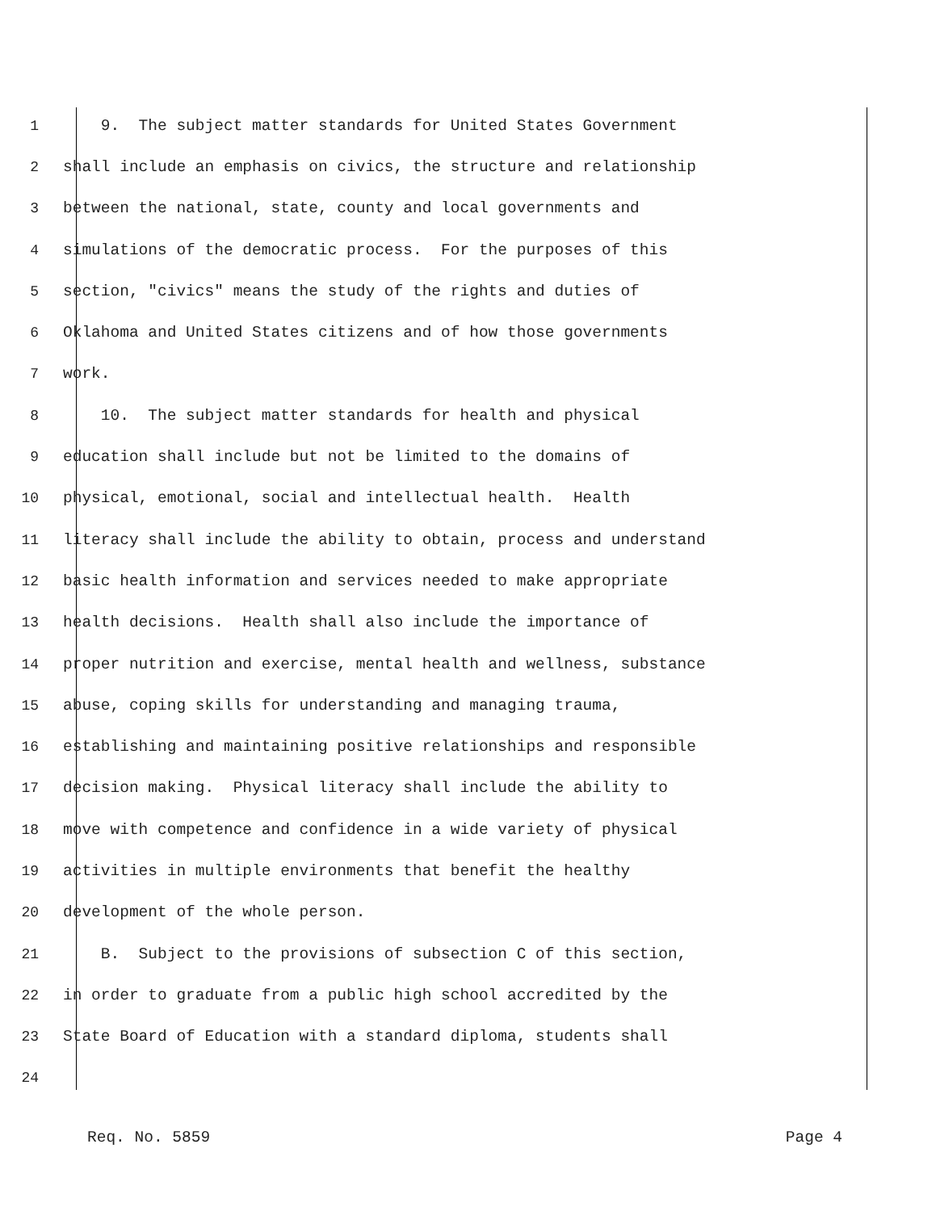1 9. The subject matter standards for United States Government
2 shall include an emphasis on civics, the structure and relationship
3 between the national, state, county and local governments and
4 simulations of the democratic process. For the purposes of this
5 section, "civics" means the study of the rights and duties of
6 Oklahoma and United States citizens and of how those governments
7 work.
8 10. The subject matter standards for health and physical
9 education shall include but not be limited to the domains of
10 physical, emotional, social and intellectual health. Health
11 literacy shall include the ability to obtain, process and understand
12 basic health information and services needed to make appropriate
13 health decisions. Health shall also include the importance of
14 proper nutrition and exercise, mental health and wellness, substance
15 abuse, coping skills for understanding and managing trauma,
16 establishing and maintaining positive relationships and responsible
17 decision making. Physical literacy shall include the ability to
18 move with competence and confidence in a wide variety of physical
19 activities in multiple environments that benefit the healthy
20 development of the whole person.
21 B. Subject to the provisions of subsection C of this section,
22 in order to graduate from a public high school accredited by the
23 State Board of Education with a standard diploma, students shall
24
Req. No. 5859 Page 4